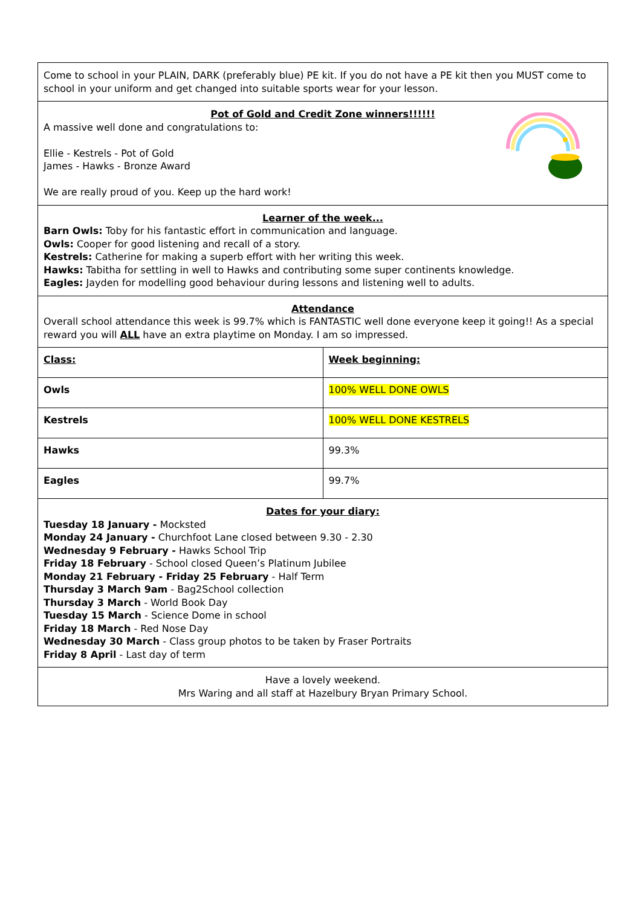Come to school in your PLAIN, DARK (preferably blue) PE kit. If you do not have a PE kit then you MUST come to school in your uniform and get changed into suitable sports wear for your lesson.
Pot of Gold and Credit Zone winners!!!!!!
A massive well done and congratulations to:
Ellie - Kestrels - Pot of Gold
James - Hawks - Bronze Award
We are really proud of you. Keep up the hard work!
Learner of the week...
Barn Owls: Toby for his fantastic effort in communication and language.
Owls: Cooper for good listening and recall of a story.
Kestrels: Catherine for making a superb effort with her writing this week.
Hawks: Tabitha for settling in well to Hawks and contributing some super continents knowledge.
Eagles: Jayden for modelling good behaviour during lessons and listening well to adults.
Attendance
Overall school attendance this week is 99.7% which is FANTASTIC well done everyone keep it going!! As a special reward you will ALL have an extra playtime on Monday. I am so impressed.
| Class: | Week beginning: |
| Owls | 100% WELL DONE OWLS |
| Kestrels | 100% WELL DONE KESTRELS |
| Hawks | 99.3% |
| Eagles | 99.7% |
Dates for your diary:
Tuesday 18 January - Mocksted
Monday 24 January - Churchfoot Lane closed between 9.30 - 2.30
Wednesday 9 February - Hawks School Trip
Friday 18 February - School closed Queen’s Platinum Jubilee
Monday 21 February - Friday 25 February - Half Term
Thursday 3 March 9am - Bag2School collection
Thursday 3 March - World Book Day
Tuesday 15 March - Science Dome in school
Friday 18 March - Red Nose Day
Wednesday 30 March - Class group photos to be taken by Fraser Portraits
Friday 8 April - Last day of term
Have a lovely weekend.
Mrs Waring and all staff at Hazelbury Bryan Primary School.